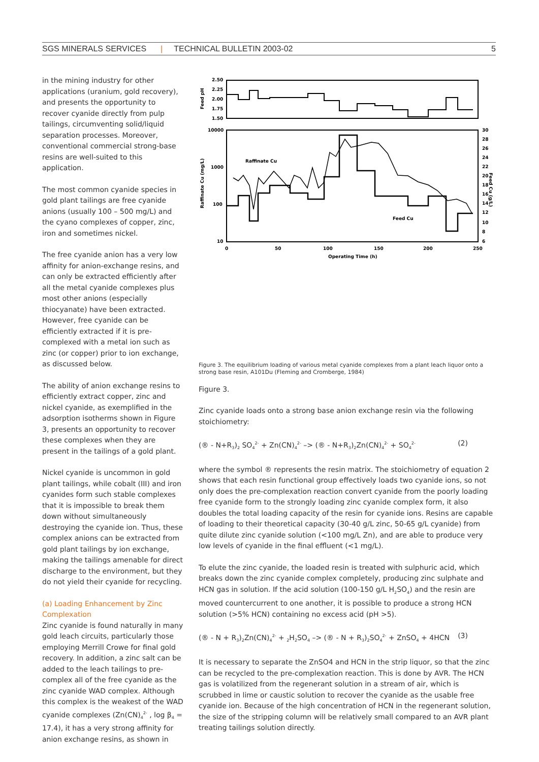SGS MINERALS SERVICES | TECHNICAL BULLETIN 2003-02 5
in the mining industry for other applications (uranium, gold recovery), and presents the opportunity to recover cyanide directly from pulp tailings, circumventing solid/liquid separation processes. Moreover, conventional commercial strong-base resins are well-suited to this application.
The most common cyanide species in gold plant tailings are free cyanide anions (usually 100 – 500 mg/L) and the cyano complexes of copper, zinc, iron and sometimes nickel.
The free cyanide anion has a very low affinity for anion-exchange resins, and can only be extracted efficiently after all the metal cyanide complexes plus most other anions (especially thiocyanate) have been extracted. However, free cyanide can be efficiently extracted if it is pre-complexed with a metal ion such as zinc (or copper) prior to ion exchange, as discussed below.
The ability of anion exchange resins to efficiently extract copper, zinc and nickel cyanide, as exemplified in the adsorption isotherms shown in Figure 3, presents an opportunity to recover these complexes when they are present in the tailings of a gold plant.
Nickel cyanide is uncommon in gold plant tailings, while cobalt (III) and iron cyanides form such stable complexes that it is impossible to break them down without simultaneously destroying the cyanide ion. Thus, these complex anions can be extracted from gold plant tailings by ion exchange, making the tailings amenable for direct discharge to the environment, but they do not yield their cyanide for recycling.
(a) Loading Enhancement by Zinc Complexation
Zinc cyanide is found naturally in many gold leach circuits, particularly those employing Merrill Crowe for final gold recovery. In addition, a zinc salt can be added to the leach tailings to pre-complex all of the free cyanide as the zinc cyanide WAD complex. Although this complex is the weakest of the WAD cyanide complexes (Zn(CN)<sub>4</sub><sup>2-</sup> , log β<sub>4</sub> = 17.4), it has a very strong affinity for anion exchange resins, as shown in
2.50
2.25
2.00
1.75
1.50
Feed pH
10000
1000
100
10
Raffinate Cu (mg/L)
Feed Cu (g/L)
30
28
26
24
22
20
18
16
14
12
10
8
6
0
50
100
150
200
250
Operating Time (h)
Raffinate Cu
Feed Cu
Figure 3. The equilibrium loading of various metal cyanide complexes from a plant leach liquor onto a strong base resin, A101Du (Fleming and Cromberge, 1984)
Figure 3.
Zinc cyanide loads onto a strong base anion exchange resin via the following stoichiometry:
(® - N+R<sub>3</sub>)<sub>2</sub> SO<sub>4</sub><sup>2-</sup> + Zn(CN)<sub>4</sub><sup>2-</sup> –> (® - N+R<sub>3</sub>)<sub>2</sub>Zn(CN)<sub>4</sub><sup>2-</sup> + SO<sub>4</sub><sup>2-</sup> (2)
where the symbol ® represents the resin matrix. The stoichiometry of equation 2 shows that each resin functional group effectively loads two cyanide ions, so not only does the pre-complexation reaction convert cyanide from the poorly loading free cyanide form to the strongly loading zinc cyanide complex form, it also doubles the total loading capacity of the resin for cyanide ions. Resins are capable of loading to their theoretical capacity (30-40 g/L zinc, 50-65 g/L cyanide) from quite dilute zinc cyanide solution (<100 mg/L Zn), and are able to produce very low levels of cyanide in the final effluent (<1 mg/L).
To elute the zinc cyanide, the loaded resin is treated with sulphuric acid, which breaks down the zinc cyanide complex completely, producing zinc sulphate and HCN gas in solution. If the acid solution (100-150 g/L H<sub>2</sub>SO<sub>4</sub>) and the resin are moved countercurrent to one another, it is possible to produce a strong HCN solution (>5% HCN) containing no excess acid (pH >5).
(® - N + R<sub>3</sub>)<sub>2</sub>Zn(CN)<sub>4</sub><sup>2-</sup> + <sub>2</sub>H<sub>2</sub>SO<sub>4</sub> –> (® - N + R<sub>3</sub>)<sub>2</sub>SO<sub>4</sub><sup>2-</sup> + ZnSO<sub>4</sub> + 4HCN (3)
It is necessary to separate the ZnSO4 and HCN in the strip liquor, so that the zinc can be recycled to the pre-complexation reaction. This is done by AVR. The HCN gas is volatilized from the regenerant solution in a stream of air, which is scrubbed in lime or caustic solution to recover the cyanide as the usable free cyanide ion. Because of the high concentration of HCN in the regenerant solution, the size of the stripping column will be relatively small compared to an AVR plant treating tailings solution directly.